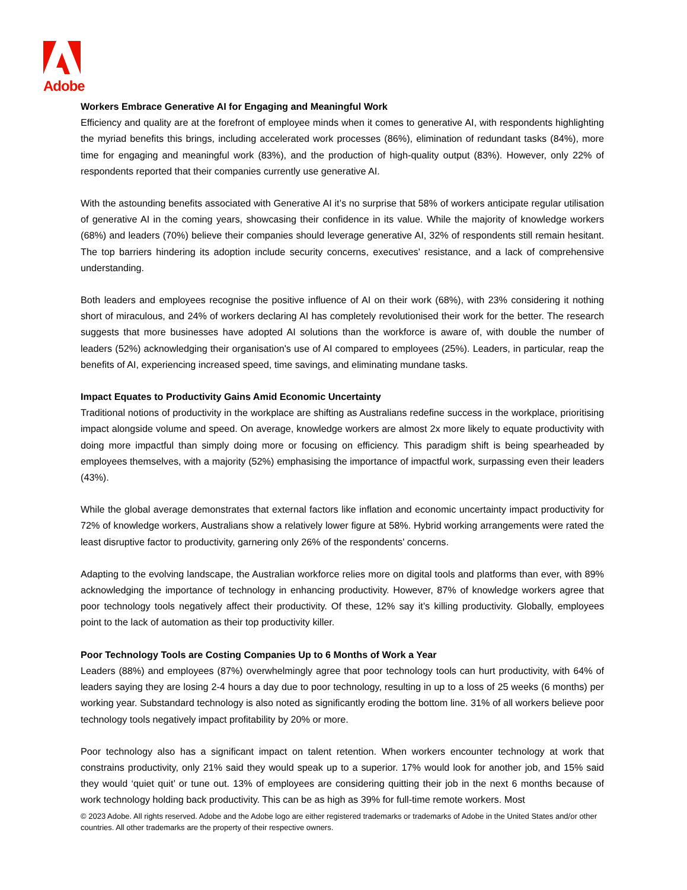Adobe
Workers Embrace Generative AI for Engaging and Meaningful Work
Efficiency and quality are at the forefront of employee minds when it comes to generative AI, with respondents highlighting the myriad benefits this brings, including accelerated work processes (86%), elimination of redundant tasks (84%), more time for engaging and meaningful work (83%), and the production of high-quality output (83%). However, only 22% of respondents reported that their companies currently use generative AI.
With the astounding benefits associated with Generative AI it’s no surprise that 58% of workers anticipate regular utilisation of generative AI in the coming years, showcasing their confidence in its value. While the majority of knowledge workers (68%) and leaders (70%) believe their companies should leverage generative AI, 32% of respondents still remain hesitant. The top barriers hindering its adoption include security concerns, executives' resistance, and a lack of comprehensive understanding.
Both leaders and employees recognise the positive influence of AI on their work (68%), with 23% considering it nothing short of miraculous, and 24% of workers declaring AI has completely revolutionised their work for the better. The research suggests that more businesses have adopted AI solutions than the workforce is aware of, with double the number of leaders (52%) acknowledging their organisation's use of AI compared to employees (25%). Leaders, in particular, reap the benefits of AI, experiencing increased speed, time savings, and eliminating mundane tasks.
Impact Equates to Productivity Gains Amid Economic Uncertainty
Traditional notions of productivity in the workplace are shifting as Australians redefine success in the workplace, prioritising impact alongside volume and speed. On average, knowledge workers are almost 2x more likely to equate productivity with doing more impactful than simply doing more or focusing on efficiency. This paradigm shift is being spearheaded by employees themselves, with a majority (52%) emphasising the importance of impactful work, surpassing even their leaders (43%).
While the global average demonstrates that external factors like inflation and economic uncertainty impact productivity for 72% of knowledge workers, Australians show a relatively lower figure at 58%. Hybrid working arrangements were rated the least disruptive factor to productivity, garnering only 26% of the respondents' concerns.
Adapting to the evolving landscape, the Australian workforce relies more on digital tools and platforms than ever, with 89% acknowledging the importance of technology in enhancing productivity. However, 87% of knowledge workers agree that poor technology tools negatively affect their productivity. Of these, 12% say it’s killing productivity. Globally, employees point to the lack of automation as their top productivity killer.
Poor Technology Tools are Costing Companies Up to 6 Months of Work a Year
Leaders (88%) and employees (87%) overwhelmingly agree that poor technology tools can hurt productivity, with 64% of leaders saying they are losing 2-4 hours a day due to poor technology, resulting in up to a loss of 25 weeks (6 months) per working year. Substandard technology is also noted as significantly eroding the bottom line. 31% of all workers believe poor technology tools negatively impact profitability by 20% or more.
Poor technology also has a significant impact on talent retention. When workers encounter technology at work that constrains productivity, only 21% said they would speak up to a superior. 17% would look for another job, and 15% said they would ‘quiet quit’ or tune out. 13% of employees are considering quitting their job in the next 6 months because of work technology holding back productivity. This can be as high as 39% for full-time remote workers. Most
© 2023 Adobe. All rights reserved. Adobe and the Adobe logo are either registered trademarks or trademarks of Adobe in the United States and/or other countries. All other trademarks are the property of their respective owners.